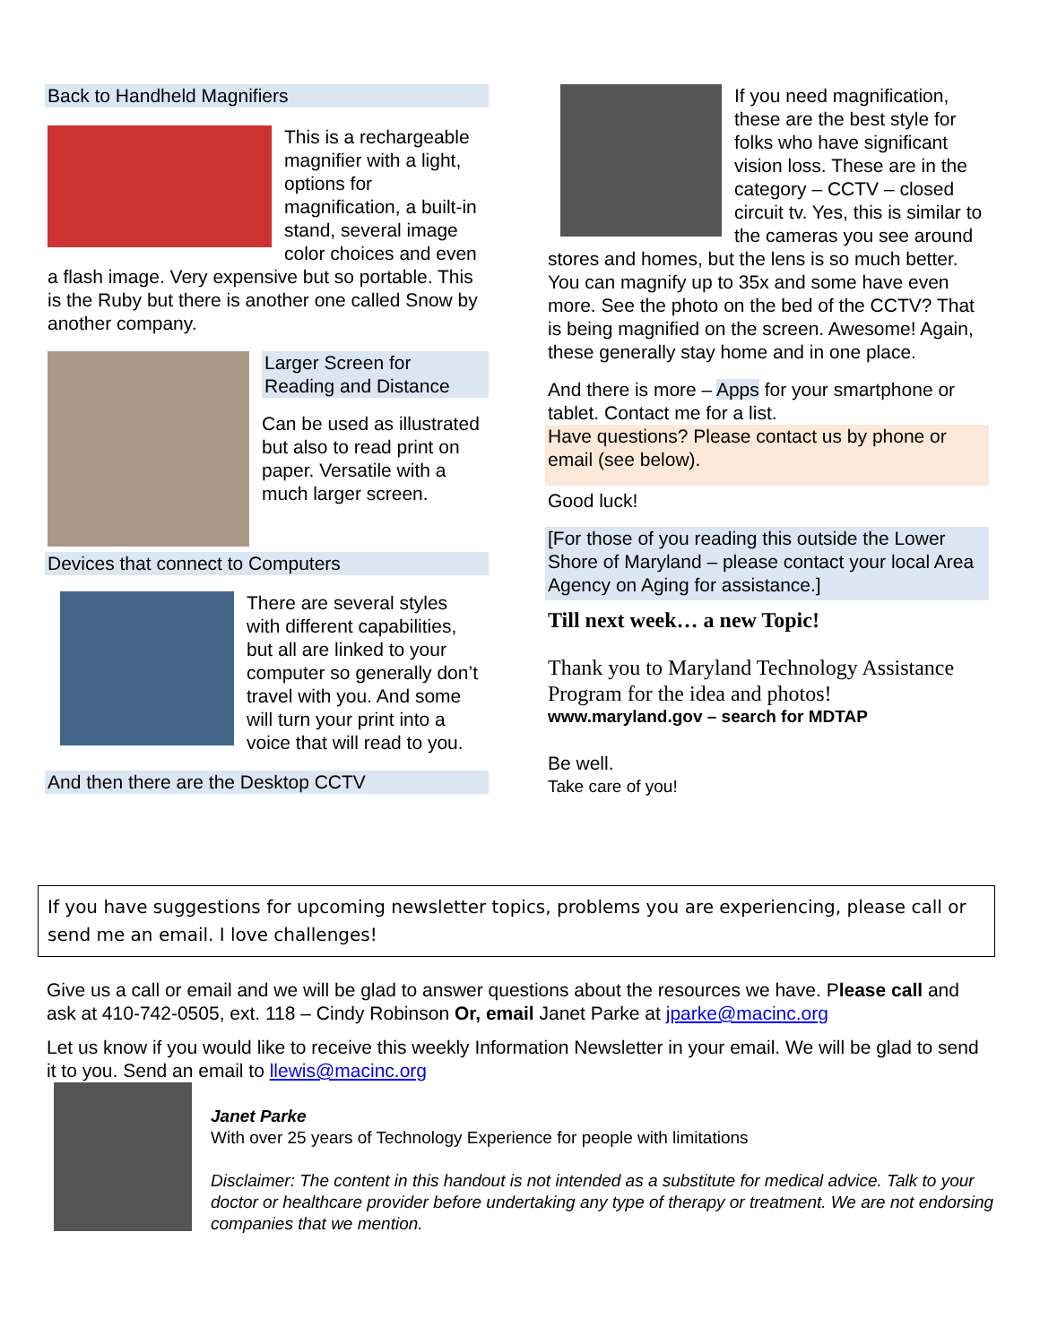Back to Handheld Magnifiers
This is a rechargeable magnifier with a light, options for magnification, a built-in stand, several image color choices and even a flash image. Very expensive but so portable. This is the Ruby but there is another one called Snow by another company.
Larger Screen for Reading and Distance
Can be used as illustrated but also to read print on paper. Versatile with a much larger screen.
Devices that connect to Computers
There are several styles with different capabilities, but all are linked to your computer so generally don’t travel with you. And some will turn your print into a voice that will read to you.
And then there are the Desktop CCTV
If you need magnification, these are the best style for folks who have significant vision loss. These are in the category – CCTV – closed circuit tv. Yes, this is similar to the cameras you see around stores and homes, but the lens is so much better. You can magnify up to 35x and some have even more. See the photo on the bed of the CCTV? That is being magnified on the screen. Awesome! Again, these generally stay home and in one place.
And there is more – Apps for your smartphone or tablet. Contact me for a list.
Have questions? Please contact us by phone or email (see below).
Good luck!
[For those of you reading this outside the Lower Shore of Maryland – please contact your local Area Agency on Aging for assistance.]
Till next week… a new Topic!
Thank you to Maryland Technology Assistance Program for the idea and photos!
www.maryland.gov – search for MDTAP
Be well.
Take care of you!
If you have suggestions for upcoming newsletter topics, problems you are experiencing, please call or send me an email. I love challenges!
Give us a call or email and we will be glad to answer questions about the resources we have. Please call and ask at 410-742-0505, ext. 118 – Cindy Robinson Or, email Janet Parke at jparke@macinc.org
Let us know if you would like to receive this weekly Information Newsletter in your email. We will be glad to send it to you. Send an email to llewis@macinc.org
Janet Parke
With over 25 years of Technology Experience for people with limitations
Disclaimer: The content in this handout is not intended as a substitute for medical advice. Talk to your doctor or healthcare provider before undertaking any type of therapy or treatment. We are not endorsing companies that we mention.